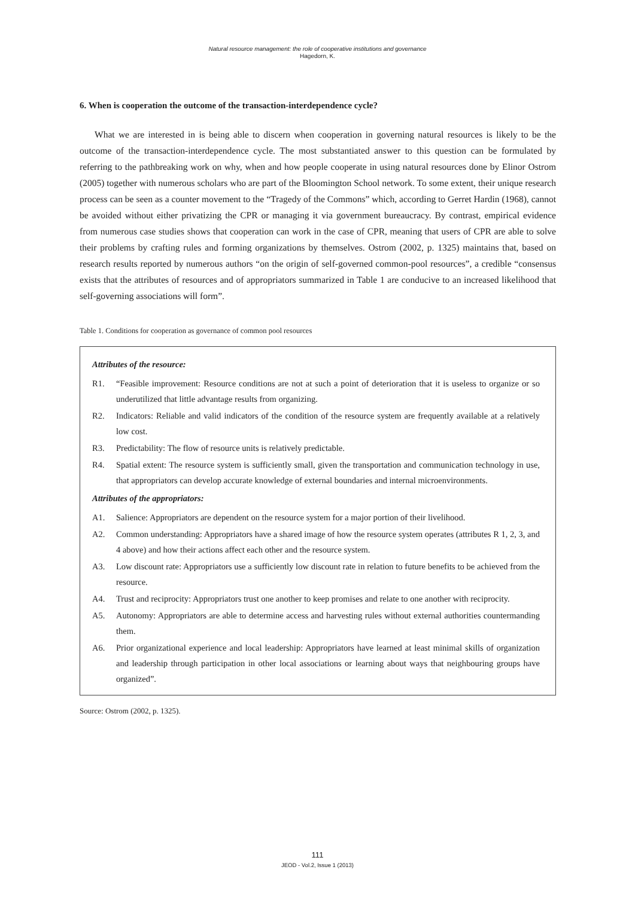Natural resource management: the role of cooperative institutions and governance
Hagedorn, K.
6. When is cooperation the outcome of the transaction-interdependence cycle?
What we are interested in is being able to discern when cooperation in governing natural resources is likely to be the outcome of the transaction-interdependence cycle. The most substantiated answer to this question can be formulated by referring to the pathbreaking work on why, when and how people cooperate in using natural resources done by Elinor Ostrom (2005) together with numerous scholars who are part of the Bloomington School network. To some extent, their unique research process can be seen as a counter movement to the “Tragedy of the Commons” which, according to Gerret Hardin (1968), cannot be avoided without either privatizing the CPR or managing it via government bureaucracy. By contrast, empirical evidence from numerous case studies shows that cooperation can work in the case of CPR, meaning that users of CPR are able to solve their problems by crafting rules and forming organizations by themselves. Ostrom (2002, p. 1325) maintains that, based on research results reported by numerous authors “on the origin of self-governed common-pool resources”, a credible “consensus exists that the attributes of resources and of appropriators summarized in Table 1 are conducive to an increased likelihood that self-governing associations will form”.
Table 1. Conditions for cooperation as governance of common pool resources
Attributes of the resource:
R1. “Feasible improvement: Resource conditions are not at such a point of deterioration that it is useless to organize or so underutilized that little advantage results from organizing.
R2. Indicators: Reliable and valid indicators of the condition of the resource system are frequently available at a relatively low cost.
R3. Predictability: The flow of resource units is relatively predictable.
R4. Spatial extent: The resource system is sufficiently small, given the transportation and communication technology in use, that appropriators can develop accurate knowledge of external boundaries and internal microenvironments.
Attributes of the appropriators:
A1. Salience: Appropriators are dependent on the resource system for a major portion of their livelihood.
A2. Common understanding: Appropriators have a shared image of how the resource system operates (attributes R 1, 2, 3, and 4 above) and how their actions affect each other and the resource system.
A3. Low discount rate: Appropriators use a sufficiently low discount rate in relation to future benefits to be achieved from the resource.
A4. Trust and reciprocity: Appropriators trust one another to keep promises and relate to one another with reciprocity.
A5. Autonomy: Appropriators are able to determine access and harvesting rules without external authorities countermanding them.
A6. Prior organizational experience and local leadership: Appropriators have learned at least minimal skills of organization and leadership through participation in other local associations or learning about ways that neighbouring groups have organized”.
Source: Ostrom (2002, p. 1325).
111
JEOD - Vol.2, Issue 1 (2013)